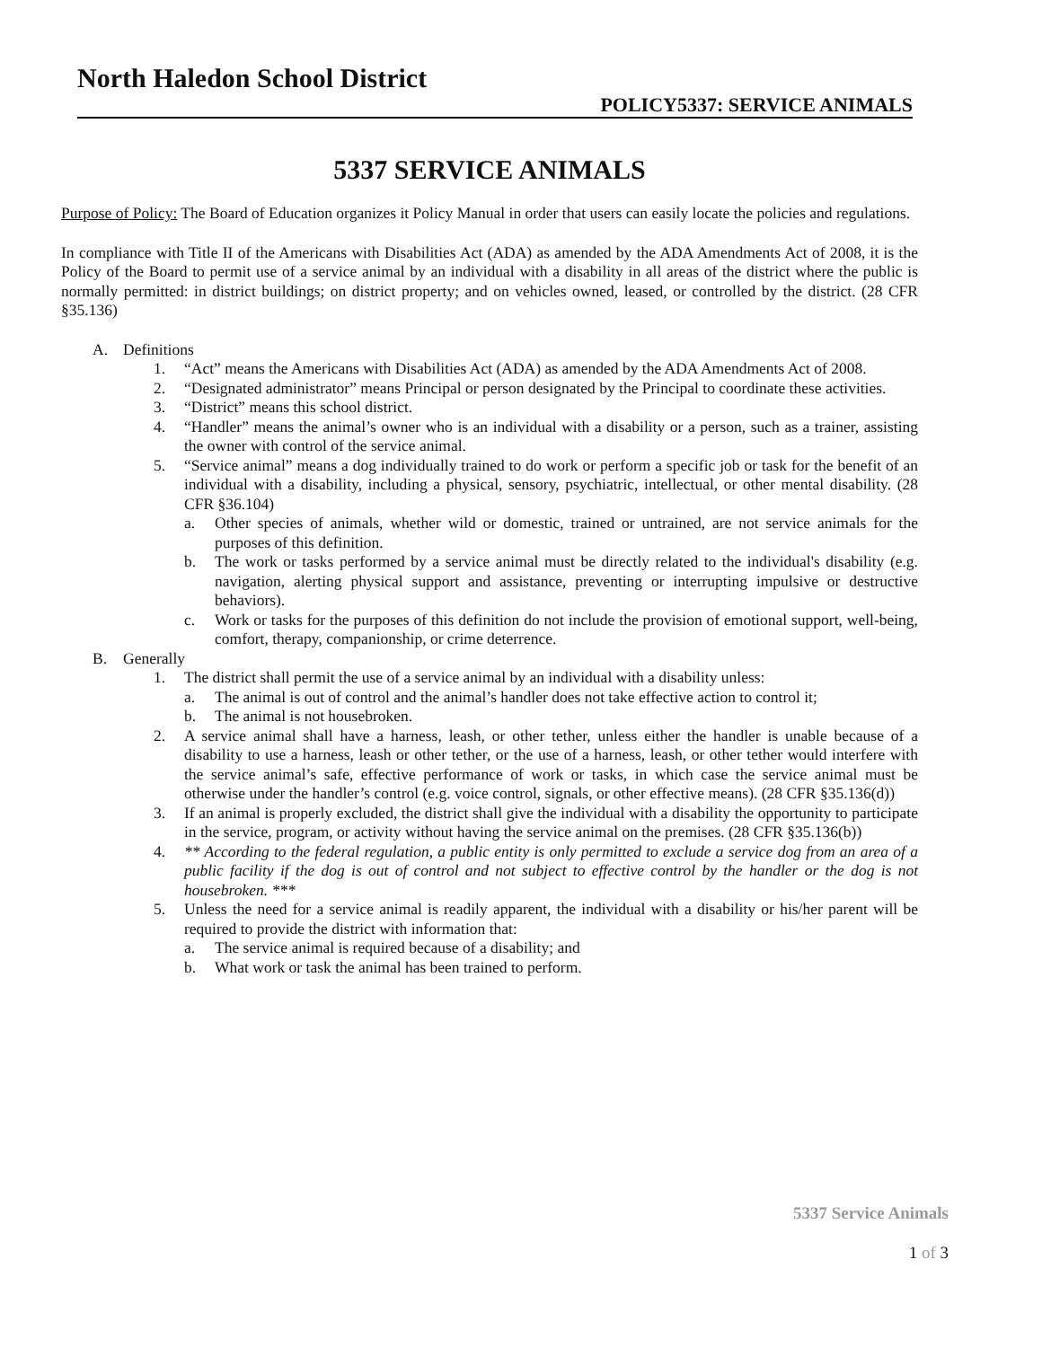North Haledon School District
POLICY5337: SERVICE ANIMALS
5337 SERVICE ANIMALS
Purpose of Policy: The Board of Education organizes it Policy Manual in order that users can easily locate the policies and regulations.
In compliance with Title II of the Americans with Disabilities Act (ADA) as amended by the ADA Amendments Act of 2008, it is the Policy of the Board to permit use of a service animal by an individual with a disability in all areas of the district where the public is normally permitted: in district buildings; on district property; and on vehicles owned, leased, or controlled by the district. (28 CFR §35.136)
A. Definitions
1. “Act” means the Americans with Disabilities Act (ADA) as amended by the ADA Amendments Act of 2008.
2. “Designated administrator” means Principal or person designated by the Principal to coordinate these activities.
3. “District” means this school district.
4. “Handler” means the animal’s owner who is an individual with a disability or a person, such as a trainer, assisting the owner with control of the service animal.
5. “Service animal” means a dog individually trained to do work or perform a specific job or task for the benefit of an individual with a disability, including a physical, sensory, psychiatric, intellectual, or other mental disability. (28 CFR §36.104)
a. Other species of animals, whether wild or domestic, trained or untrained, are not service animals for the purposes of this definition.
b. The work or tasks performed by a service animal must be directly related to the individual's disability (e.g. navigation, alerting physical support and assistance, preventing or interrupting impulsive or destructive behaviors).
c. Work or tasks for the purposes of this definition do not include the provision of emotional support, well-being, comfort, therapy, companionship, or crime deterrence.
B. Generally
1. The district shall permit the use of a service animal by an individual with a disability unless:
a. The animal is out of control and the animal’s handler does not take effective action to control it;
b. The animal is not housebroken.
2. A service animal shall have a harness, leash, or other tether, unless either the handler is unable because of a disability to use a harness, leash or other tether, or the use of a harness, leash, or other tether would interfere with the service animal’s safe, effective performance of work or tasks, in which case the service animal must be otherwise under the handler’s control (e.g. voice control, signals, or other effective means). (28 CFR §35.136(d))
3. If an animal is properly excluded, the district shall give the individual with a disability the opportunity to participate in the service, program, or activity without having the service animal on the premises. (28 CFR §35.136(b))
4. ** According to the federal regulation, a public entity is only permitted to exclude a service dog from an area of a public facility if the dog is out of control and not subject to effective control by the handler or the dog is not housebroken. ***
5. Unless the need for a service animal is readily apparent, the individual with a disability or his/her parent will be required to provide the district with information that:
a. The service animal is required because of a disability; and
b. What work or task the animal has been trained to perform.
5337 Service Animals
1 of 3